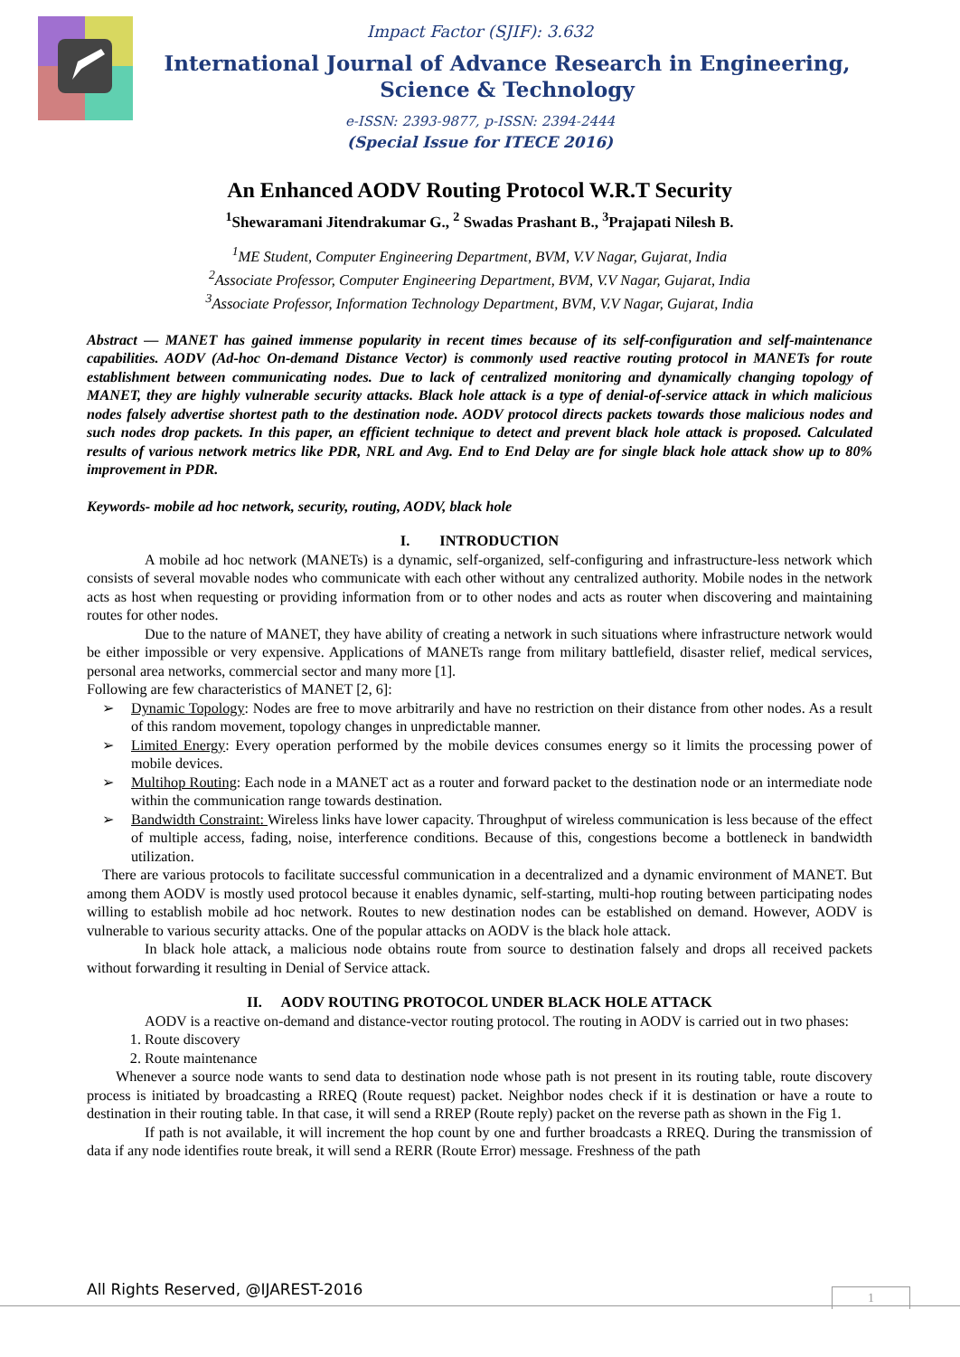Impact Factor (SJIF): 3.632
International Journal of Advance Research in Engineering, Science & Technology
e-ISSN: 2393-9877, p-ISSN: 2394-2444
(Special Issue for ITECE 2016)
An Enhanced AODV Routing Protocol W.R.T Security
<sup>1</sup> Shewaramani Jitendrakumar G., <sup>2</sup> Swadas Prashant B., <sup>3</sup>Prajapati Nilesh B.
<sup>1</sup> ME Student, Computer Engineering Department, BVM, V.V Nagar, Gujarat, India
<sup>2</sup> Associate Professor, Computer Engineering Department, BVM, V.V Nagar, Gujarat, India
<sup>3</sup> Associate Professor, Information Technology Department, BVM, V.V Nagar, Gujarat, India
Abstract — MANET has gained immense popularity in recent times because of its self-configuration and self-maintenance capabilities. AODV (Ad-hoc On-demand Distance Vector) is commonly used reactive routing protocol in MANETs for route establishment between communicating nodes. Due to lack of centralized monitoring and dynamically changing topology of MANET, they are highly vulnerable security attacks. Black hole attack is a type of denial-of-service attack in which malicious nodes falsely advertise shortest path to the destination node. AODV protocol directs packets towards those malicious nodes and such nodes drop packets. In this paper, an efficient technique to detect and prevent black hole attack is proposed. Calculated results of various network metrics like PDR, NRL and Avg. End to End Delay are for single black hole attack show up to 80% improvement in PDR.
Keywords- mobile ad hoc network, security, routing, AODV, black hole
I. INTRODUCTION
A mobile ad hoc network (MANETs) is a dynamic, self-organized, self-configuring and infrastructure-less network which consists of several movable nodes who communicate with each other without any centralized authority. Mobile nodes in the network acts as host when requesting or providing information from or to other nodes and acts as router when discovering and maintaining routes for other nodes.
Due to the nature of MANET, they have ability of creating a network in such situations where infrastructure network would be either impossible or very expensive. Applications of MANETs range from military battlefield, disaster relief, medical services, personal area networks, commercial sector and many more [1].
Following are few characteristics of MANET [2, 6]:
➢ Dynamic Topology: Nodes are free to move arbitrarily and have no restriction on their distance from other nodes. As a result of this random movement, topology changes in unpredictable manner.
➢ Limited Energy: Every operation performed by the mobile devices consumes energy so it limits the processing power of mobile devices.
➢ Multihop Routing: Each node in a MANET act as a router and forward packet to the destination node or an intermediate node within the communication range towards destination.
➢ Bandwidth Constraint: Wireless links have lower capacity. Throughput of wireless communication is less because of the effect of multiple access, fading, noise, interference conditions. Because of this, congestions become a bottleneck in bandwidth utilization.
There are various protocols to facilitate successful communication in a decentralized and a dynamic environment of MANET. But among them AODV is mostly used protocol because it enables dynamic, self-starting, multi-hop routing between participating nodes willing to establish mobile ad hoc network. Routes to new destination nodes can be established on demand. However, AODV is vulnerable to various security attacks. One of the popular attacks on AODV is the black hole attack.
In black hole attack, a malicious node obtains route from source to destination falsely and drops all received packets without forwarding it resulting in Denial of Service attack.
II. AODV ROUTING PROTOCOL UNDER BLACK HOLE ATTACK
AODV is a reactive on-demand and distance-vector routing protocol. The routing in AODV is carried out in two phases:
1. Route discovery
2. Route maintenance
Whenever a source node wants to send data to destination node whose path is not present in its routing table, route discovery process is initiated by broadcasting a RREQ (Route request) packet. Neighbor nodes check if it is destination or have a route to destination in their routing table. In that case, it will send a RREP (Route reply) packet on the reverse path as shown in the Fig 1.
If path is not available, it will increment the hop count by one and further broadcasts a RREQ. During the transmission of data if any node identifies route break, it will send a RERR (Route Error) message. Freshness of the path
All Rights Reserved, @IJAREST-2016
1